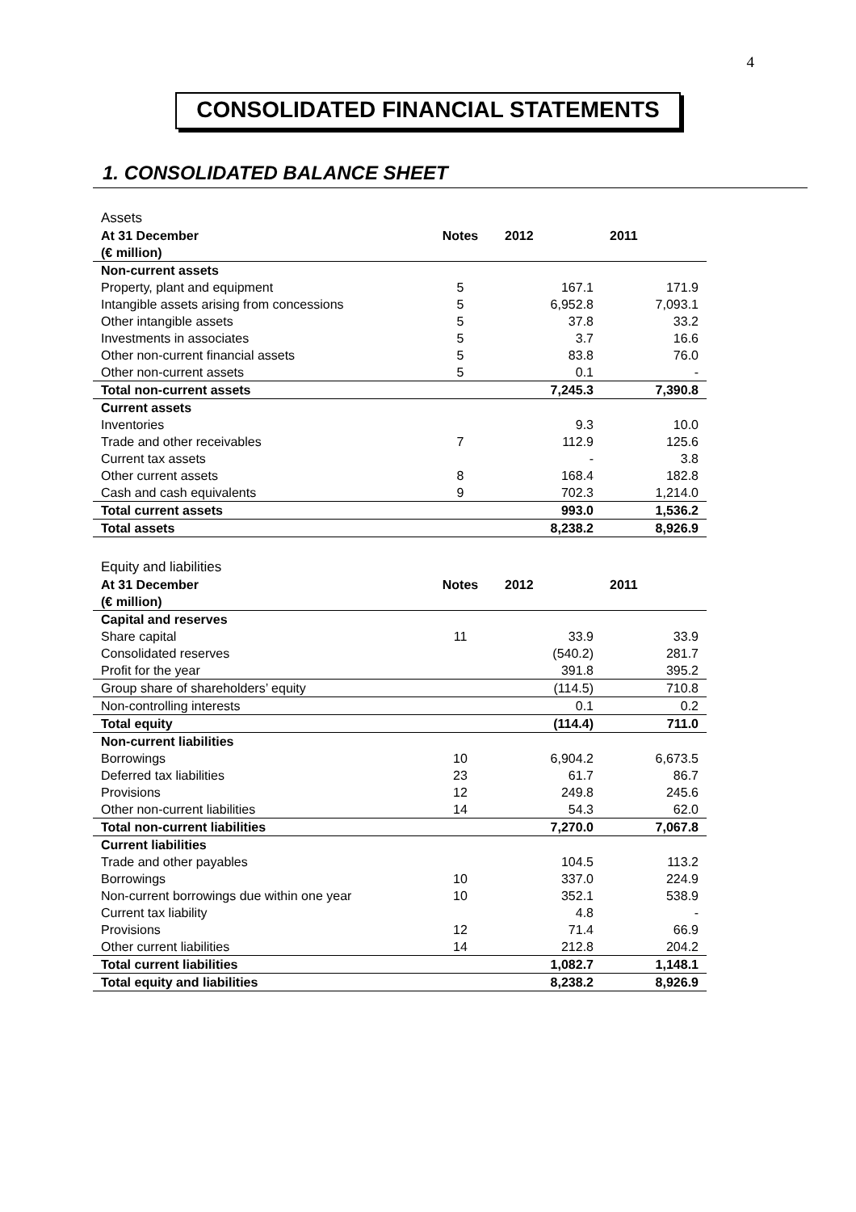4
CONSOLIDATED FINANCIAL STATEMENTS
1. CONSOLIDATED BALANCE SHEET
| Assets | | | |
| At 31 December | Notes | 2012 | 2011 |
| (€ million) | | | |
| Non-current assets | | | |
| Property, plant and equipment | 5 | 167.1 | 171.9 |
| Intangible assets arising from concessions | 5 | 6,952.8 | 7,093.1 |
| Other intangible assets | 5 | 37.8 | 33.2 |
| Investments in associates | 5 | 3.7 | 16.6 |
| Other non-current financial assets | 5 | 83.8 | 76.0 |
| Other non-current assets | 5 | 0.1 | - |
| Total non-current assets | | 7,245.3 | 7,390.8 |
| Current assets | | | |
| Inventories | | 9.3 | 10.0 |
| Trade and other receivables | 7 | 112.9 | 125.6 |
| Current tax assets | | - | 3.8 |
| Other current assets | 8 | 168.4 | 182.8 |
| Cash and cash equivalents | 9 | 702.3 | 1,214.0 |
| Total current assets | | 993.0 | 1,536.2 |
| Total assets | | 8,238.2 | 8,926.9 |
| Equity and liabilities | | | |
| At 31 December | Notes | 2012 | 2011 |
| (€ million) | | | |
| Capital and reserves | | | |
| Share capital | 11 | 33.9 | 33.9 |
| Consolidated reserves | | (540.2) | 281.7 |
| Profit for the year | | 391.8 | 395.2 |
| Group share of shareholders’ equity | | (114.5) | 710.8 |
| Non-controlling interests | | 0.1 | 0.2 |
| Total equity | | (114.4) | 711.0 |
| Non-current liabilities | | | |
| Borrowings | 10 | 6,904.2 | 6,673.5 |
| Deferred tax liabilities | 23 | 61.7 | 86.7 |
| Provisions | 12 | 249.8 | 245.6 |
| Other non-current liabilities | 14 | 54.3 | 62.0 |
| Total non-current liabilities | | 7,270.0 | 7,067.8 |
| Current liabilities | | | |
| Trade and other payables | | 104.5 | 113.2 |
| Borrowings | 10 | 337.0 | 224.9 |
| Non-current borrowings due within one year | 10 | 352.1 | 538.9 |
| Current tax liability | | 4.8 | - |
| Provisions | 12 | 71.4 | 66.9 |
| Other current liabilities | 14 | 212.8 | 204.2 |
| Total current liabilities | | 1,082.7 | 1,148.1 |
| Total equity and liabilities | | 8,238.2 | 8,926.9 |